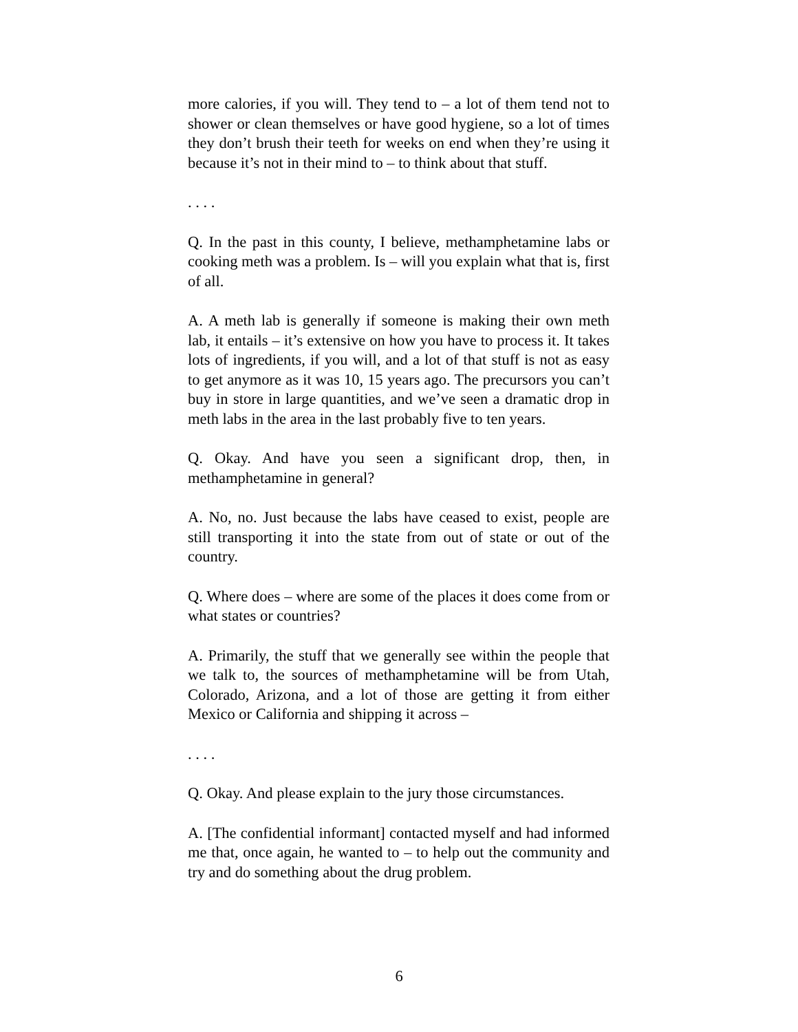more calories, if you will. They tend to – a lot of them tend not to shower or clean themselves or have good hygiene, so a lot of times they don’t brush their teeth for weeks on end when they’re using it because it’s not in their mind to – to think about that stuff.
. . . .
Q. In the past in this county, I believe, methamphetamine labs or cooking meth was a problem. Is – will you explain what that is, first of all.
A. A meth lab is generally if someone is making their own meth lab, it entails – it’s extensive on how you have to process it. It takes lots of ingredients, if you will, and a lot of that stuff is not as easy to get anymore as it was 10, 15 years ago. The precursors you can’t buy in store in large quantities, and we’ve seen a dramatic drop in meth labs in the area in the last probably five to ten years.
Q. Okay. And have you seen a significant drop, then, in methamphetamine in general?
A. No, no. Just because the labs have ceased to exist, people are still transporting it into the state from out of state or out of the country.
Q. Where does – where are some of the places it does come from or what states or countries?
A. Primarily, the stuff that we generally see within the people that we talk to, the sources of methamphetamine will be from Utah, Colorado, Arizona, and a lot of those are getting it from either Mexico or California and shipping it across –
. . . .
Q. Okay. And please explain to the jury those circumstances.
A. [The confidential informant] contacted myself and had informed me that, once again, he wanted to – to help out the community and try and do something about the drug problem.
6